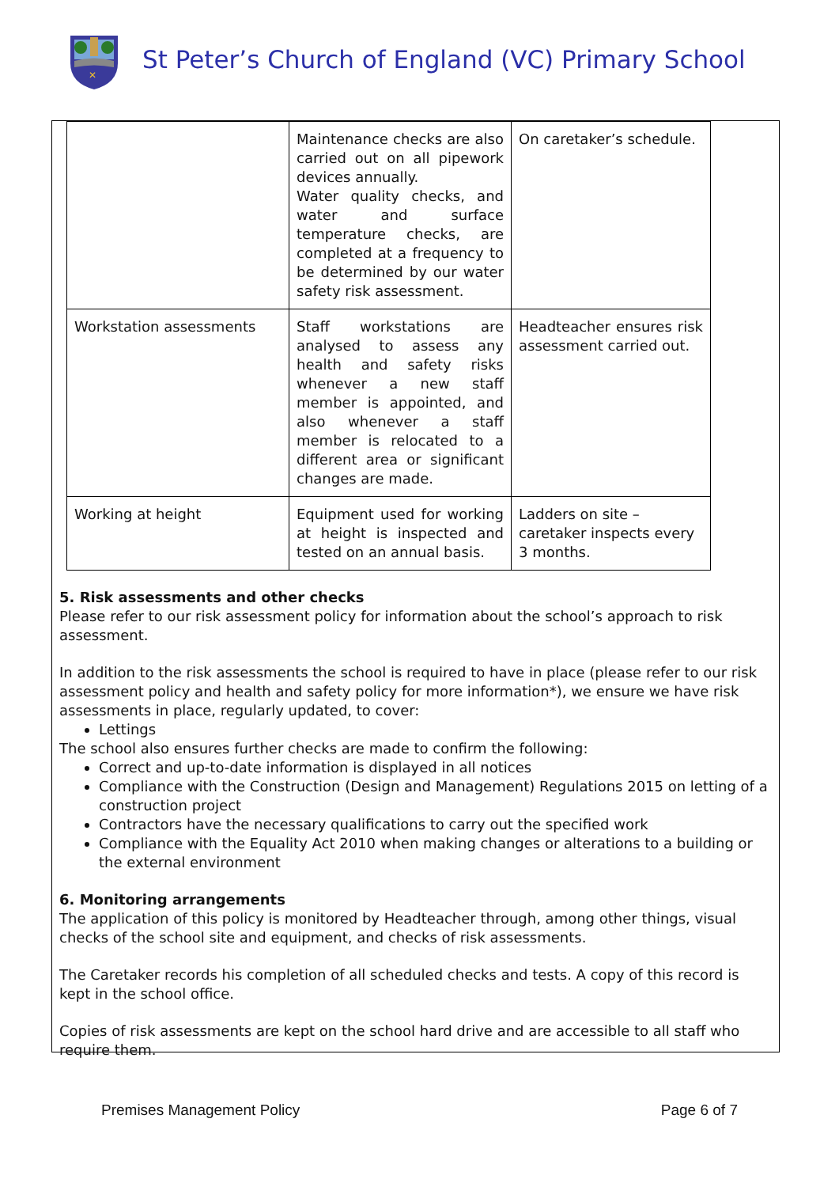✕
St Peter’s Church of England (VC) Primary School
| | Maintenance checks are also carried out on all pipework devices annually. Water quality checks, and water and surface temperature checks, are completed at a frequency to be determined by our water safety risk assessment. | On caretaker’s schedule. |
| Workstation assessments | Staff workstations are analysed to assess any health and safety risks whenever a new staff member is appointed, and also whenever a staff member is relocated to a different area or significant changes are made. | Headteacher ensures risk assessment carried out. |
| Working at height | Equipment used for working at height is inspected and tested on an annual basis. | Ladders on site – caretaker inspects every 3 months. |
5. Risk assessments and other checks
Please refer to our risk assessment policy for information about the school’s approach to risk assessment.
In addition to the risk assessments the school is required to have in place (please refer to our risk assessment policy and health and safety policy for more information*), we ensure we have risk assessments in place, regularly updated, to cover:
Lettings
The school also ensures further checks are made to confirm the following:
Correct and up-to-date information is displayed in all notices
Compliance with the Construction (Design and Management) Regulations 2015 on letting of a construction project
Contractors have the necessary qualifications to carry out the specified work
Compliance with the Equality Act 2010 when making changes or alterations to a building or the external environment
6. Monitoring arrangements
The application of this policy is monitored by Headteacher through, among other things, visual checks of the school site and equipment, and checks of risk assessments.
The Caretaker records his completion of all scheduled checks and tests. A copy of this record is kept in the school office.
Copies of risk assessments are kept on the school hard drive and are accessible to all staff who require them.
Premises Management Policy Page 6 of 7